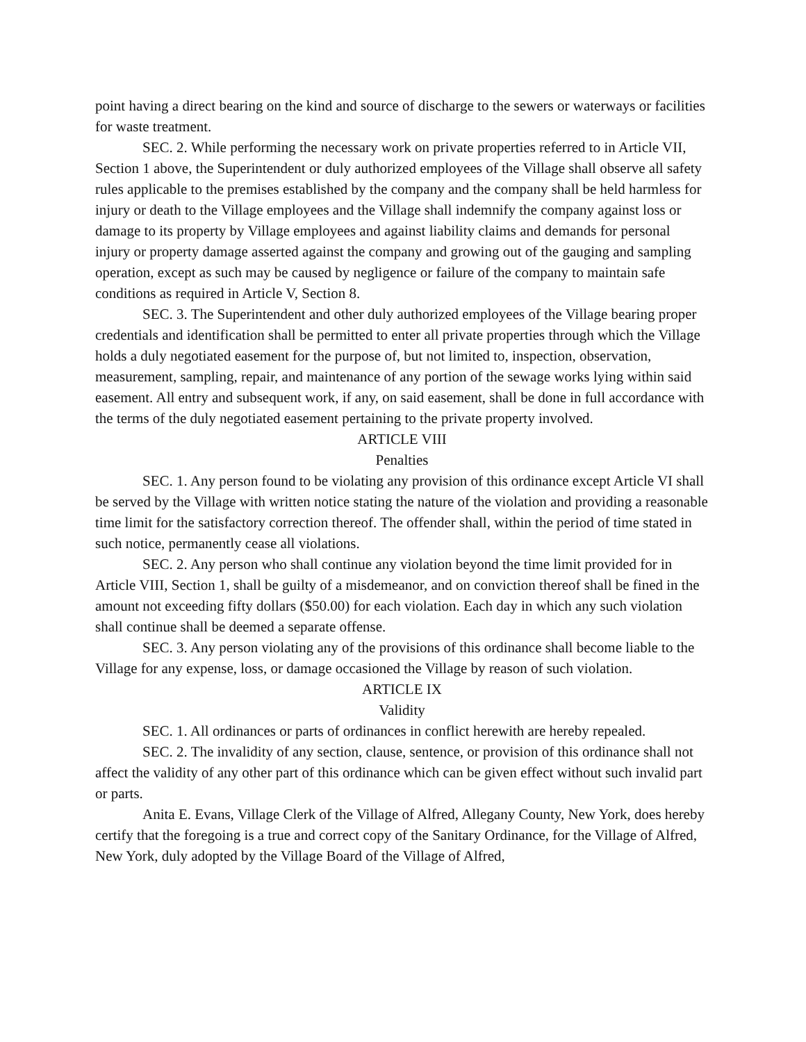point having a direct bearing on the kind and source of discharge to the sewers or waterways or facilities for waste treatment.
SEC. 2. While performing the necessary work on private properties referred to in Article VII, Section 1 above, the Superintendent or duly authorized employees of the Village shall observe all safety rules applicable to the premises established by the company and the company shall be held harmless for injury or death to the Village employees and the Village shall indemnify the company against loss or damage to its property by Village employees and against liability claims and demands for personal injury or property damage asserted against the company and growing out of the gauging and sampling operation, except as such may be caused by negligence or failure of the company to maintain safe conditions as required in Article V, Section 8.
SEC. 3. The Superintendent and other duly authorized employees of the Village bearing proper credentials and identification shall be permitted to enter all private properties through which the Village holds a duly negotiated easement for the purpose of, but not limited to, inspection, observation, measurement, sampling, repair, and maintenance of any portion of the sewage works lying within said easement. All entry and subsequent work, if any, on said easement, shall be done in full accordance with the terms of the duly negotiated easement pertaining to the private property involved.
ARTICLE VIII
Penalties
SEC. 1. Any person found to be violating any provision of this ordinance except Article VI shall be served by the Village with written notice stating the nature of the violation and providing a reasonable time limit for the satisfactory correction thereof. The offender shall, within the period of time stated in such notice, permanently cease all violations.
SEC. 2. Any person who shall continue any violation beyond the time limit provided for in Article VIII, Section 1, shall be guilty of a misdemeanor, and on conviction thereof shall be fined in the amount not exceeding fifty dollars ($50.00) for each violation. Each day in which any such violation shall continue shall be deemed a separate offense.
SEC. 3. Any person violating any of the provisions of this ordinance shall become liable to the Village for any expense, loss, or damage occasioned the Village by reason of such violation.
ARTICLE IX
Validity
SEC. 1. All ordinances or parts of ordinances in conflict herewith are hereby repealed.
SEC. 2. The invalidity of any section, clause, sentence, or provision of this ordinance shall not affect the validity of any other part of this ordinance which can be given effect without such invalid part or parts.
Anita E. Evans, Village Clerk of the Village of Alfred, Allegany County, New York, does hereby certify that the foregoing is a true and correct copy of the Sanitary Ordinance, for the Village of Alfred, New York, duly adopted by the Village Board of the Village of Alfred,